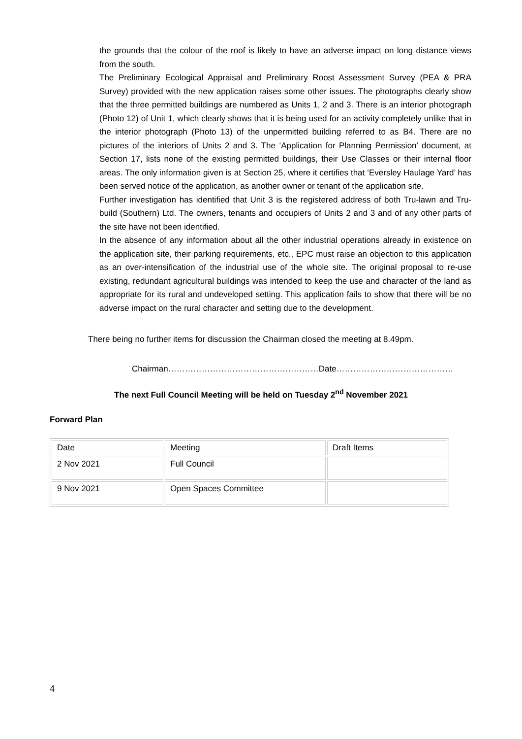the grounds that the colour of the roof is likely to have an adverse impact on long distance views from the south.
The Preliminary Ecological Appraisal and Preliminary Roost Assessment Survey (PEA & PRA Survey) provided with the new application raises some other issues. The photographs clearly show that the three permitted buildings are numbered as Units 1, 2 and 3. There is an interior photograph (Photo 12) of Unit 1, which clearly shows that it is being used for an activity completely unlike that in the interior photograph (Photo 13) of the unpermitted building referred to as B4. There are no pictures of the interiors of Units 2 and 3. The ‘Application for Planning Permission’ document, at Section 17, lists none of the existing permitted buildings, their Use Classes or their internal floor areas. The only information given is at Section 25, where it certifies that ‘Eversley Haulage Yard’ has been served notice of the application, as another owner or tenant of the application site.
Further investigation has identified that Unit 3 is the registered address of both Tru-lawn and Tru-build (Southern) Ltd. The owners, tenants and occupiers of Units 2 and 3 and of any other parts of the site have not been identified.
In the absence of any information about all the other industrial operations already in existence on the application site, their parking requirements, etc., EPC must raise an objection to this application as an over-intensification of the industrial use of the whole site. The original proposal to re-use existing, redundant agricultural buildings was intended to keep the use and character of the land as appropriate for its rural and undeveloped setting. This application fails to show that there will be no adverse impact on the rural character and setting due to the development.
There being no further items for discussion the Chairman closed the meeting at 8.49pm.
Chairman………………………………………………Date……………………………………
The next Full Council Meeting will be held on Tuesday 2<sup>nd</sup> November 2021
Forward Plan
| Date | Meeting | Draft Items |
| 2 Nov 2021 | Full Council | |
| 9 Nov 2021 | Open Spaces Committee | |
4